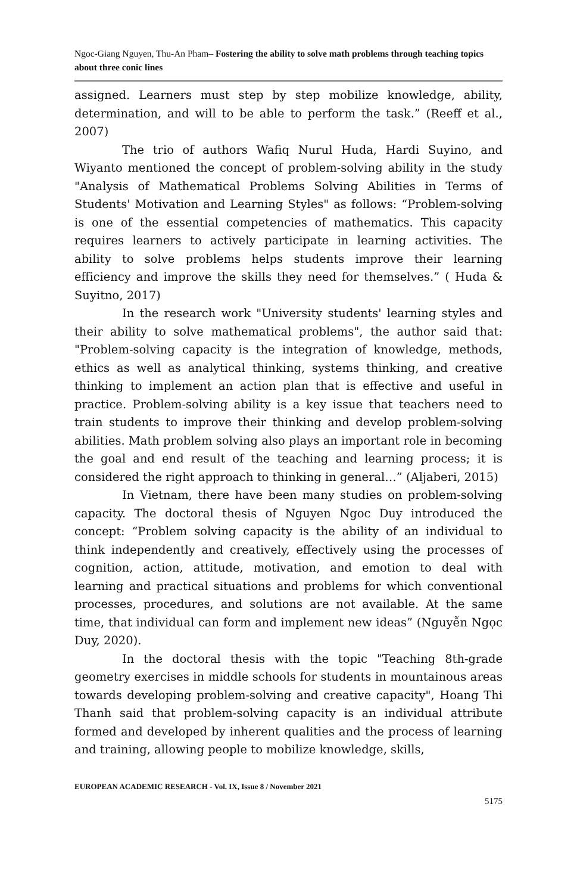Ngoc-Giang Nguyen, Thu-An Pham– Fostering the ability to solve math problems through teaching topics about three conic lines
assigned. Learners must step by step mobilize knowledge, ability, determination, and will to be able to perform the task.” (Reeff et al., 2007)
The trio of authors Wafiq Nurul Huda, Hardi Suyino, and Wiyanto mentioned the concept of problem-solving ability in the study "Analysis of Mathematical Problems Solving Abilities in Terms of Students' Motivation and Learning Styles" as follows: “Problem-solving is one of the essential competencies of mathematics. This capacity requires learners to actively participate in learning activities. The ability to solve problems helps students improve their learning efficiency and improve the skills they need for themselves.” ( Huda & Suyitno, 2017)
In the research work "University students' learning styles and their ability to solve mathematical problems", the author said that: "Problem-solving capacity is the integration of knowledge, methods, ethics as well as analytical thinking, systems thinking, and creative thinking to implement an action plan that is effective and useful in practice. Problem-solving ability is a key issue that teachers need to train students to improve their thinking and develop problem-solving abilities. Math problem solving also plays an important role in becoming the goal and end result of the teaching and learning process; it is considered the right approach to thinking in general…” (Aljaberi, 2015)
In Vietnam, there have been many studies on problem-solving capacity. The doctoral thesis of Nguyen Ngoc Duy introduced the concept: “Problem solving capacity is the ability of an individual to think independently and creatively, effectively using the processes of cognition, action, attitude, motivation, and emotion to deal with learning and practical situations and problems for which conventional processes, procedures, and solutions are not available. At the same time, that individual can form and implement new ideas” (Nguyễn Ngọc Duy, 2020).
In the doctoral thesis with the topic "Teaching 8th-grade geometry exercises in middle schools for students in mountainous areas towards developing problem-solving and creative capacity", Hoang Thi Thanh said that problem-solving capacity is an individual attribute formed and developed by inherent qualities and the process of learning and training, allowing people to mobilize knowledge, skills,
EUROPEAN ACADEMIC RESEARCH - Vol. IX, Issue 8 / November 2021
5175